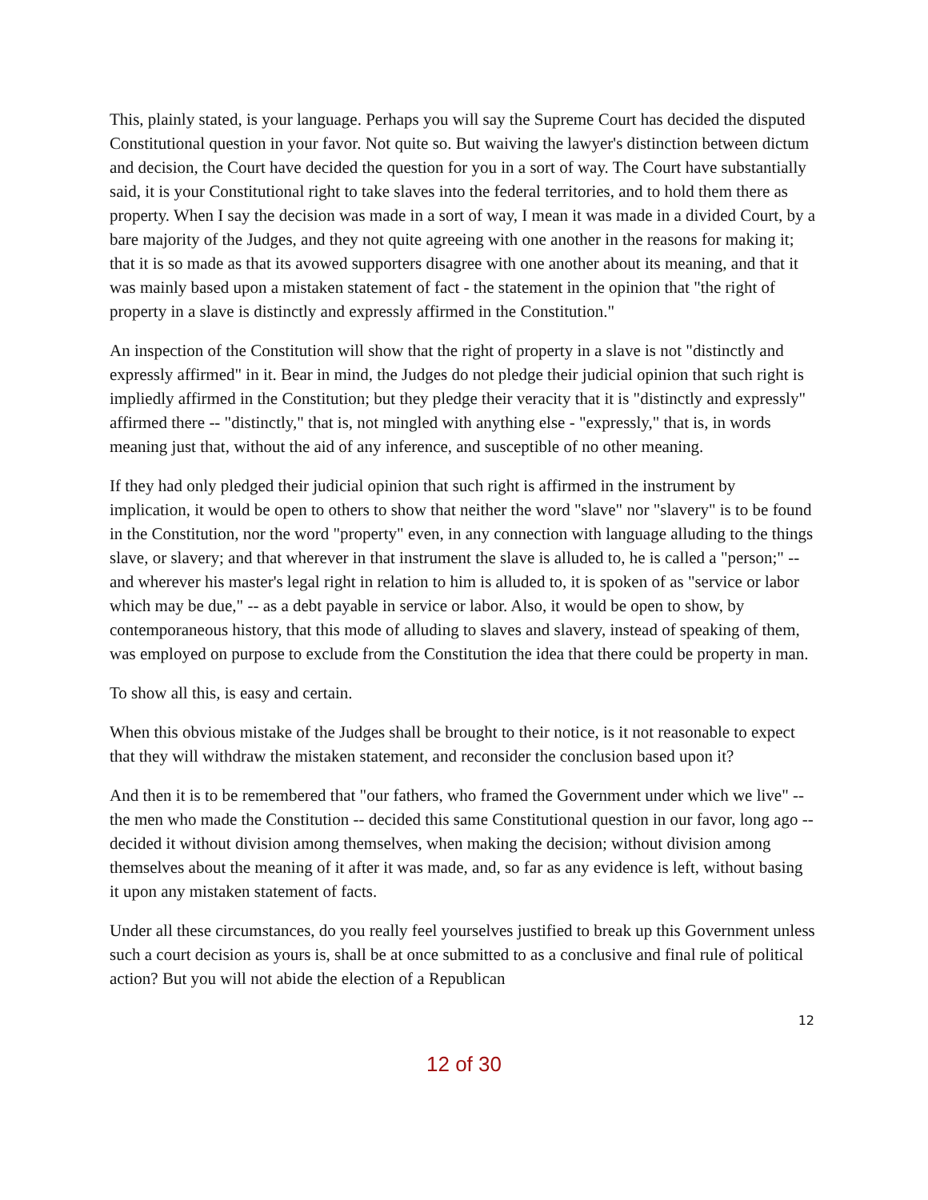This, plainly stated, is your language. Perhaps you will say the Supreme Court has decided the disputed Constitutional question in your favor. Not quite so. But waiving the lawyer's distinction between dictum and decision, the Court have decided the question for you in a sort of way. The Court have substantially said, it is your Constitutional right to take slaves into the federal territories, and to hold them there as property. When I say the decision was made in a sort of way, I mean it was made in a divided Court, by a bare majority of the Judges, and they not quite agreeing with one another in the reasons for making it; that it is so made as that its avowed supporters disagree with one another about its meaning, and that it was mainly based upon a mistaken statement of fact - the statement in the opinion that "the right of property in a slave is distinctly and expressly affirmed in the Constitution."
An inspection of the Constitution will show that the right of property in a slave is not "distinctly and expressly affirmed" in it. Bear in mind, the Judges do not pledge their judicial opinion that such right is impliedly affirmed in the Constitution; but they pledge their veracity that it is "distinctly and expressly" affirmed there -- "distinctly," that is, not mingled with anything else - "expressly," that is, in words meaning just that, without the aid of any inference, and susceptible of no other meaning.
If they had only pledged their judicial opinion that such right is affirmed in the instrument by implication, it would be open to others to show that neither the word "slave" nor "slavery" is to be found in the Constitution, nor the word "property" even, in any connection with language alluding to the things slave, or slavery; and that wherever in that instrument the slave is alluded to, he is called a "person;" -- and wherever his master's legal right in relation to him is alluded to, it is spoken of as "service or labor which may be due," -- as a debt payable in service or labor. Also, it would be open to show, by contemporaneous history, that this mode of alluding to slaves and slavery, instead of speaking of them, was employed on purpose to exclude from the Constitution the idea that there could be property in man.
To show all this, is easy and certain.
When this obvious mistake of the Judges shall be brought to their notice, is it not reasonable to expect that they will withdraw the mistaken statement, and reconsider the conclusion based upon it?
And then it is to be remembered that "our fathers, who framed the Government under which we live" -- the men who made the Constitution -- decided this same Constitutional question in our favor, long ago -- decided it without division among themselves, when making the decision; without division among themselves about the meaning of it after it was made, and, so far as any evidence is left, without basing it upon any mistaken statement of facts.
Under all these circumstances, do you really feel yourselves justified to break up this Government unless such a court decision as yours is, shall be at once submitted to as a conclusive and final rule of political action? But you will not abide the election of a Republican
12
12 of 30